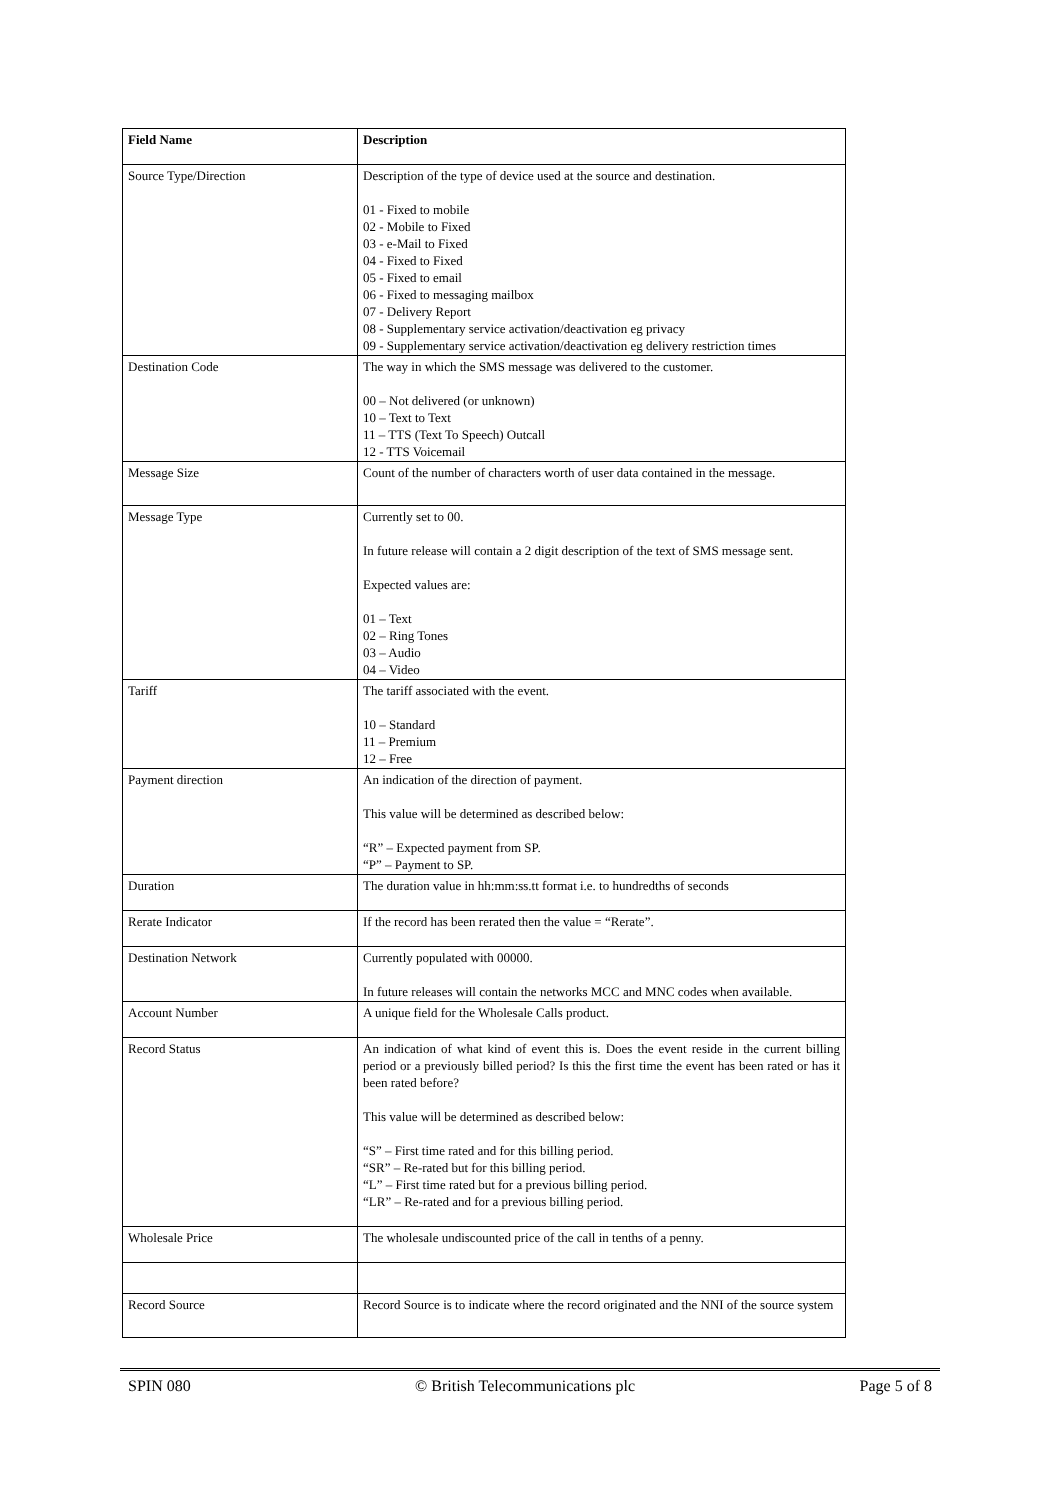| Field Name | Description |
| --- | --- |
| Source Type/Direction | Description of the type of device used at the source and destination. 01 - Fixed to mobile 02 - Mobile to Fixed 03 - e-Mail to Fixed 04 - Fixed to Fixed 05 - Fixed to email 06 - Fixed to messaging mailbox 07 - Delivery Report 08 - Supplementary service activation/deactivation eg privacy 09 - Supplementary service activation/deactivation eg delivery restriction times |
| Destination Code | The way in which the SMS message was delivered to the customer. 00 – Not delivered (or unknown) 10 – Text to Text 11 – TTS (Text To Speech) Outcall 12 - TTS Voicemail |
| Message Size | Count of the number of characters worth of user data contained in the message. |
| Message Type | Currently set to 00. In future release will contain a 2 digit description of the text of SMS message sent. Expected values are: 01 – Text 02 – Ring Tones 03 – Audio 04 – Video |
| Tariff | The tariff associated with the event. 10 – Standard 11 – Premium 12 – Free |
| Payment direction | An indication of the direction of payment. This value will be determined as described below: “R” – Expected payment from SP. “P” – Payment to SP. |
| Duration | The duration value in hh:mm:ss.tt format i.e. to hundredths of seconds |
| Rerate Indicator | If the record has been rerated then the value = “Rerate”. |
| Destination Network | Currently populated with 00000. In future releases will contain the networks MCC and MNC codes when available. |
| Account Number | A unique field for the Wholesale Calls product. |
| Record Status | An indication of what kind of event this is. Does the event reside in the current billing period or a previously billed period? Is this the first time the event has been rated or has it been rated before? This value will be determined as described below: “S” – First time rated and for this billing period. “SR” – Re-rated but for this billing period. “L” – First time rated but for a previous billing period. “LR” – Re-rated and for a previous billing period. |
| Wholesale Price | The wholesale undiscounted price of the call in tenths of a penny. |
| Record Source | Record Source is to indicate where the record originated and the NNI of the source system |
SPIN 080 © British Telecommunications plc Page 5 of 8